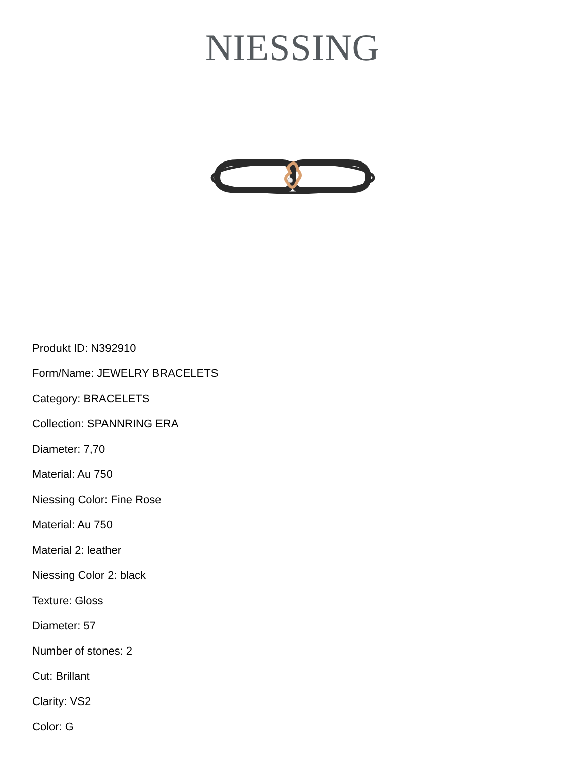NIESSING
Produkt ID: N392910
Form/Name: JEWELRY BRACELETS
Category: BRACELETS
Collection: SPANNRING ERA
Diameter: 7,70
Material: Au 750
Niessing Color: Fine Rose
Material: Au 750
Material 2: leather
Niessing Color 2: black
Texture: Gloss
Diameter: 57
Number of stones: 2
Cut: Brillant
Clarity: VS2
Color: G